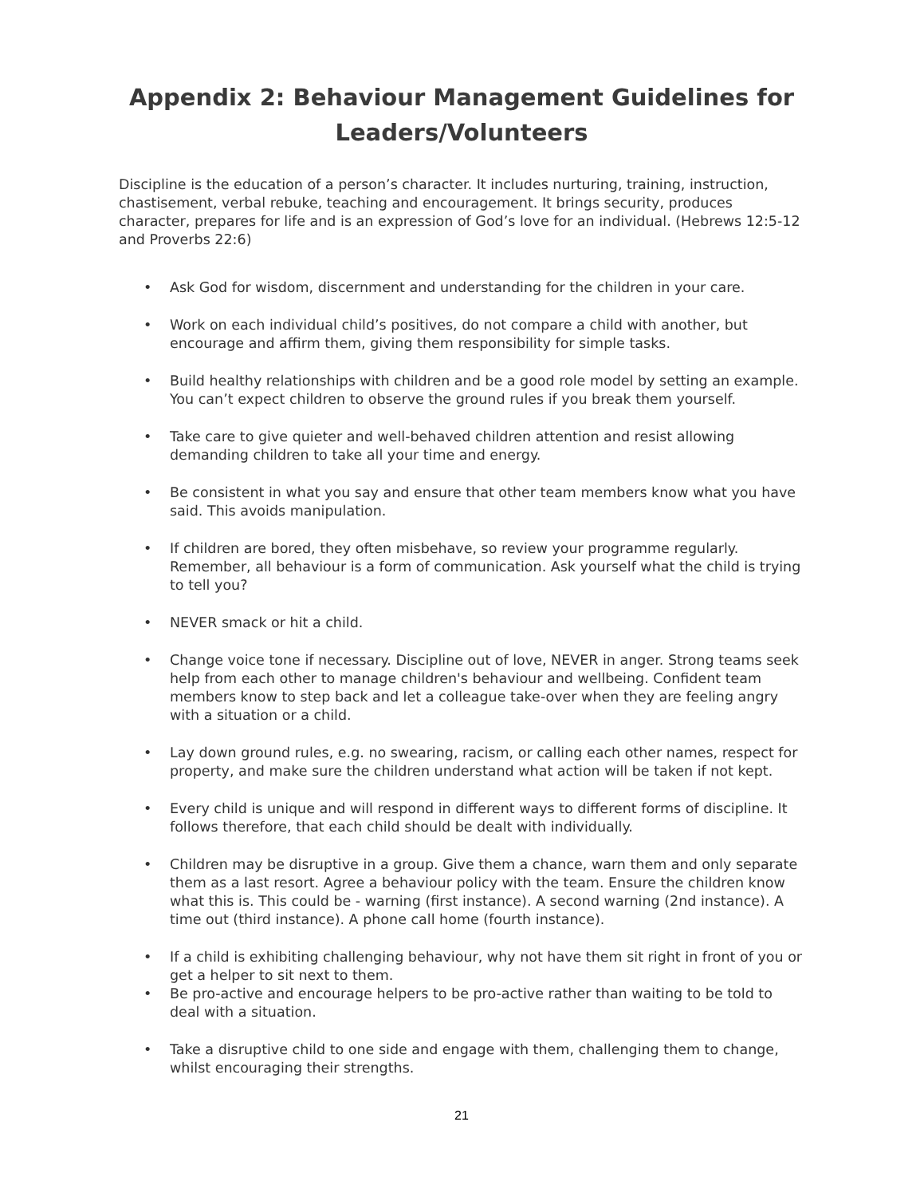Appendix 2: Behaviour Management Guidelines for Leaders/Volunteers
Discipline is the education of a person’s character. It includes nurturing, training, instruction, chastisement, verbal rebuke, teaching and encouragement. It brings security, produces character, prepares for life and is an expression of God’s love for an individual. (Hebrews 12:5-12 and Proverbs 22:6)
• Ask God for wisdom, discernment and understanding for the children in your care.
• Work on each individual child’s positives, do not compare a child with another, but encourage and affirm them, giving them responsibility for simple tasks.
• Build healthy relationships with children and be a good role model by setting an example. You can’t expect children to observe the ground rules if you break them yourself.
• Take care to give quieter and well-behaved children attention and resist allowing demanding children to take all your time and energy.
• Be consistent in what you say and ensure that other team members know what you have said. This avoids manipulation.
• If children are bored, they often misbehave, so review your programme regularly. Remember, all behaviour is a form of communication. Ask yourself what the child is trying to tell you?
• NEVER smack or hit a child.
• Change voice tone if necessary. Discipline out of love, NEVER in anger. Strong teams seek help from each other to manage children's behaviour and wellbeing. Confident team members know to step back and let a colleague take-over when they are feeling angry with a situation or a child.
• Lay down ground rules, e.g. no swearing, racism, or calling each other names, respect for property, and make sure the children understand what action will be taken if not kept.
• Every child is unique and will respond in different ways to different forms of discipline. It follows therefore, that each child should be dealt with individually.
• Children may be disruptive in a group. Give them a chance, warn them and only separate them as a last resort. Agree a behaviour policy with the team. Ensure the children know what this is. This could be - warning (first instance). A second warning (2nd instance). A time out (third instance). A phone call home (fourth instance).
• If a child is exhibiting challenging behaviour, why not have them sit right in front of you or get a helper to sit next to them.
• Be pro-active and encourage helpers to be pro-active rather than waiting to be told to deal with a situation.
• Take a disruptive child to one side and engage with them, challenging them to change, whilst encouraging their strengths.
21